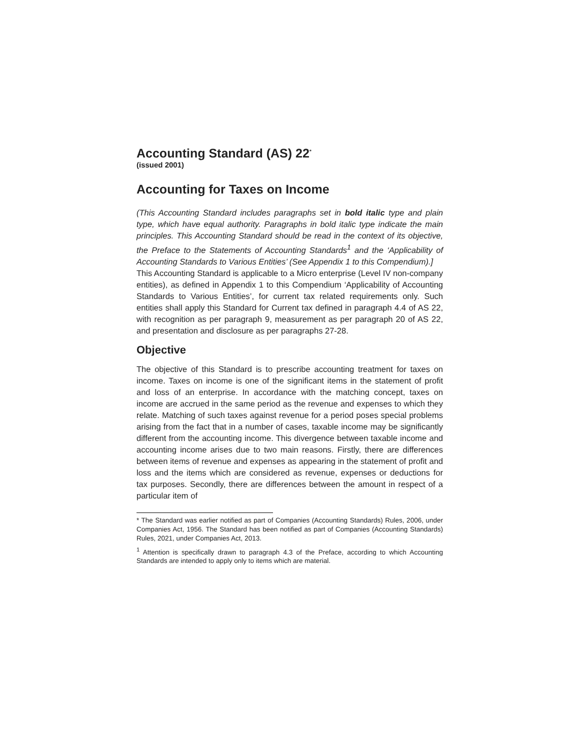Accounting Standard (AS) 22<sup>*</sup>
(issued 2001)
Accounting for Taxes on Income
(This Accounting Standard includes paragraphs set in bold italic type and plain type, which have equal authority. Paragraphs in bold italic type indicate the main principles. This Accounting Standard should be read in the context of its objective, the Preface to the Statements of Accounting Standards<sup>1</sup> and the ‘Applicability of Accounting Standards to Various Entities’ (See Appendix 1 to this Compendium).]
This Accounting Standard is applicable to a Micro enterprise (Level IV non-company entities), as defined in Appendix 1 to this Compendium ‘Applicability of Accounting Standards to Various Entities’, for current tax related requirements only. Such entities shall apply this Standard for Current tax defined in paragraph 4.4 of AS 22, with recognition as per paragraph 9, measurement as per paragraph 20 of AS 22, and presentation and disclosure as per paragraphs 27-28.
Objective
The objective of this Standard is to prescribe accounting treatment for taxes on income. Taxes on income is one of the significant items in the statement of profit and loss of an enterprise. In accordance with the matching concept, taxes on income are accrued in the same period as the revenue and expenses to which they relate. Matching of such taxes against revenue for a period poses special problems arising from the fact that in a number of cases, taxable income may be significantly different from the accounting income. This divergence between taxable income and accounting income arises due to two main reasons. Firstly, there are differences between items of revenue and expenses as appearing in the statement of profit and loss and the items which are considered as revenue, expenses or deductions for tax purposes. Secondly, there are differences between the amount in respect of a particular item of
* The Standard was earlier notified as part of Companies (Accounting Standards) Rules, 2006, under Companies Act, 1956. The Standard has been notified as part of Companies (Accounting Standards) Rules, 2021, under Companies Act, 2013.
<sup>1</sup> Attention is specifically drawn to paragraph 4.3 of the Preface, according to which Accounting Standards are intended to apply only to items which are material.